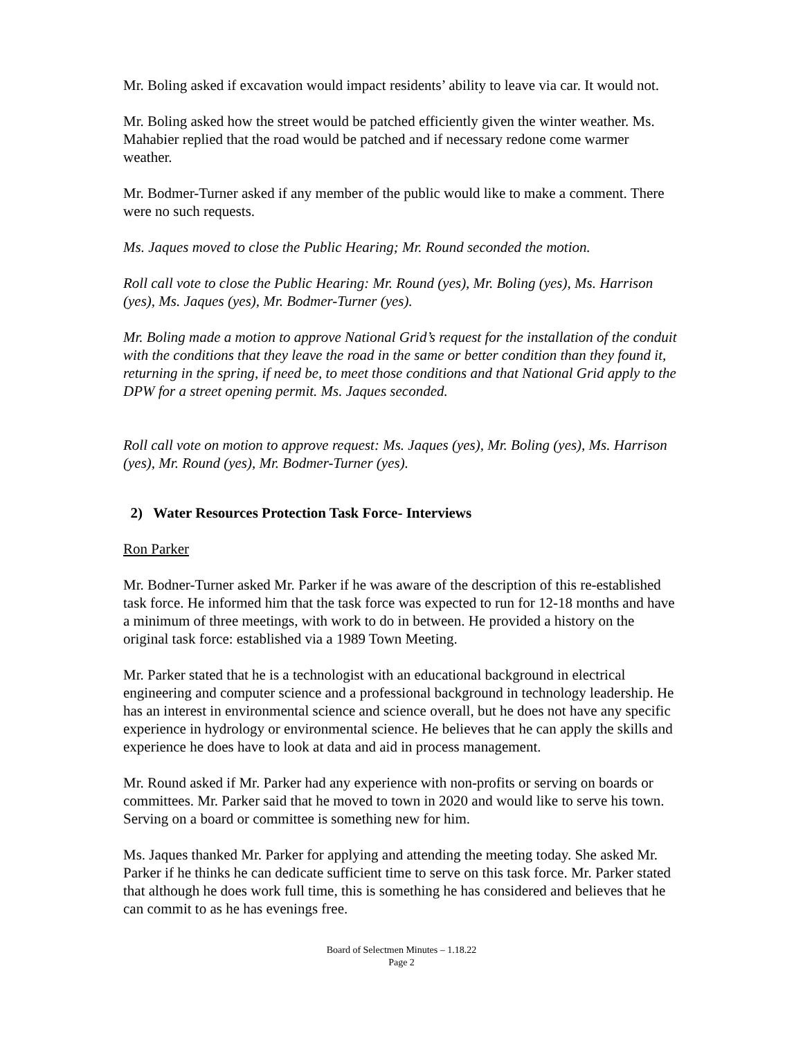Mr. Boling asked if excavation would impact residents’ ability to leave via car. It would not.
Mr. Boling asked how the street would be patched efficiently given the winter weather. Ms. Mahabier replied that the road would be patched and if necessary redone come warmer weather.
Mr. Bodmer-Turner asked if any member of the public would like to make a comment. There were no such requests.
Ms. Jaques moved to close the Public Hearing; Mr. Round seconded the motion.
Roll call vote to close the Public Hearing: Mr. Round (yes), Mr. Boling (yes), Ms. Harrison (yes), Ms. Jaques (yes), Mr. Bodmer-Turner (yes).
Mr. Boling made a motion to approve National Grid’s request for the installation of the conduit with the conditions that they leave the road in the same or better condition than they found it, returning in the spring, if need be, to meet those conditions and that National Grid apply to the DPW for a street opening permit. Ms. Jaques seconded.
Roll call vote on motion to approve request: Ms. Jaques (yes), Mr. Boling (yes), Ms. Harrison (yes), Mr. Round (yes), Mr. Bodmer-Turner (yes).
2) Water Resources Protection Task Force- Interviews
Ron Parker
Mr. Bodner-Turner asked Mr. Parker if he was aware of the description of this re-established task force. He informed him that the task force was expected to run for 12-18 months and have a minimum of three meetings, with work to do in between. He provided a history on the original task force: established via a 1989 Town Meeting.
Mr. Parker stated that he is a technologist with an educational background in electrical engineering and computer science and a professional background in technology leadership. He has an interest in environmental science and science overall, but he does not have any specific experience in hydrology or environmental science. He believes that he can apply the skills and experience he does have to look at data and aid in process management.
Mr. Round asked if Mr. Parker had any experience with non-profits or serving on boards or committees. Mr. Parker said that he moved to town in 2020 and would like to serve his town. Serving on a board or committee is something new for him.
Ms. Jaques thanked Mr. Parker for applying and attending the meeting today. She asked Mr. Parker if he thinks he can dedicate sufficient time to serve on this task force. Mr. Parker stated that although he does work full time, this is something he has considered and believes that he can commit to as he has evenings free.
Board of Selectmen Minutes – 1.18.22
Page 2